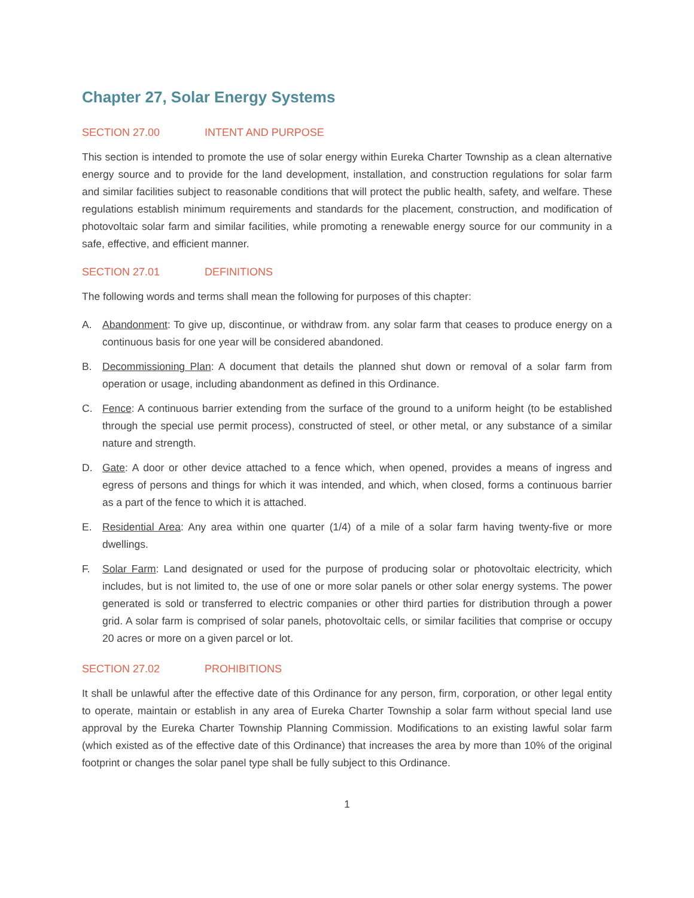Chapter 27, Solar Energy Systems
SECTION 27.00 INTENT AND PURPOSE
This section is intended to promote the use of solar energy within Eureka Charter Township as a clean alternative energy source and to provide for the land development, installation, and construction regulations for solar farm and similar facilities subject to reasonable conditions that will protect the public health, safety, and welfare. These regulations establish minimum requirements and standards for the placement, construction, and modification of photovoltaic solar farm and similar facilities, while promoting a renewable energy source for our community in a safe, effective, and efficient manner.
SECTION 27.01 DEFINITIONS
The following words and terms shall mean the following for purposes of this chapter:
A. Abandonment: To give up, discontinue, or withdraw from. any solar farm that ceases to produce energy on a continuous basis for one year will be considered abandoned.
B. Decommissioning Plan: A document that details the planned shut down or removal of a solar farm from operation or usage, including abandonment as defined in this Ordinance.
C. Fence: A continuous barrier extending from the surface of the ground to a uniform height (to be established through the special use permit process), constructed of steel, or other metal, or any substance of a similar nature and strength.
D. Gate: A door or other device attached to a fence which, when opened, provides a means of ingress and egress of persons and things for which it was intended, and which, when closed, forms a continuous barrier as a part of the fence to which it is attached.
E. Residential Area: Any area within one quarter (1/4) of a mile of a solar farm having twenty-five or more dwellings.
F. Solar Farm: Land designated or used for the purpose of producing solar or photovoltaic electricity, which includes, but is not limited to, the use of one or more solar panels or other solar energy systems. The power generated is sold or transferred to electric companies or other third parties for distribution through a power grid. A solar farm is comprised of solar panels, photovoltaic cells, or similar facilities that comprise or occupy 20 acres or more on a given parcel or lot.
SECTION 27.02 PROHIBITIONS
It shall be unlawful after the effective date of this Ordinance for any person, firm, corporation, or other legal entity to operate, maintain or establish in any area of Eureka Charter Township a solar farm without special land use approval by the Eureka Charter Township Planning Commission. Modifications to an existing lawful solar farm (which existed as of the effective date of this Ordinance) that increases the area by more than 10% of the original footprint or changes the solar panel type shall be fully subject to this Ordinance.
1